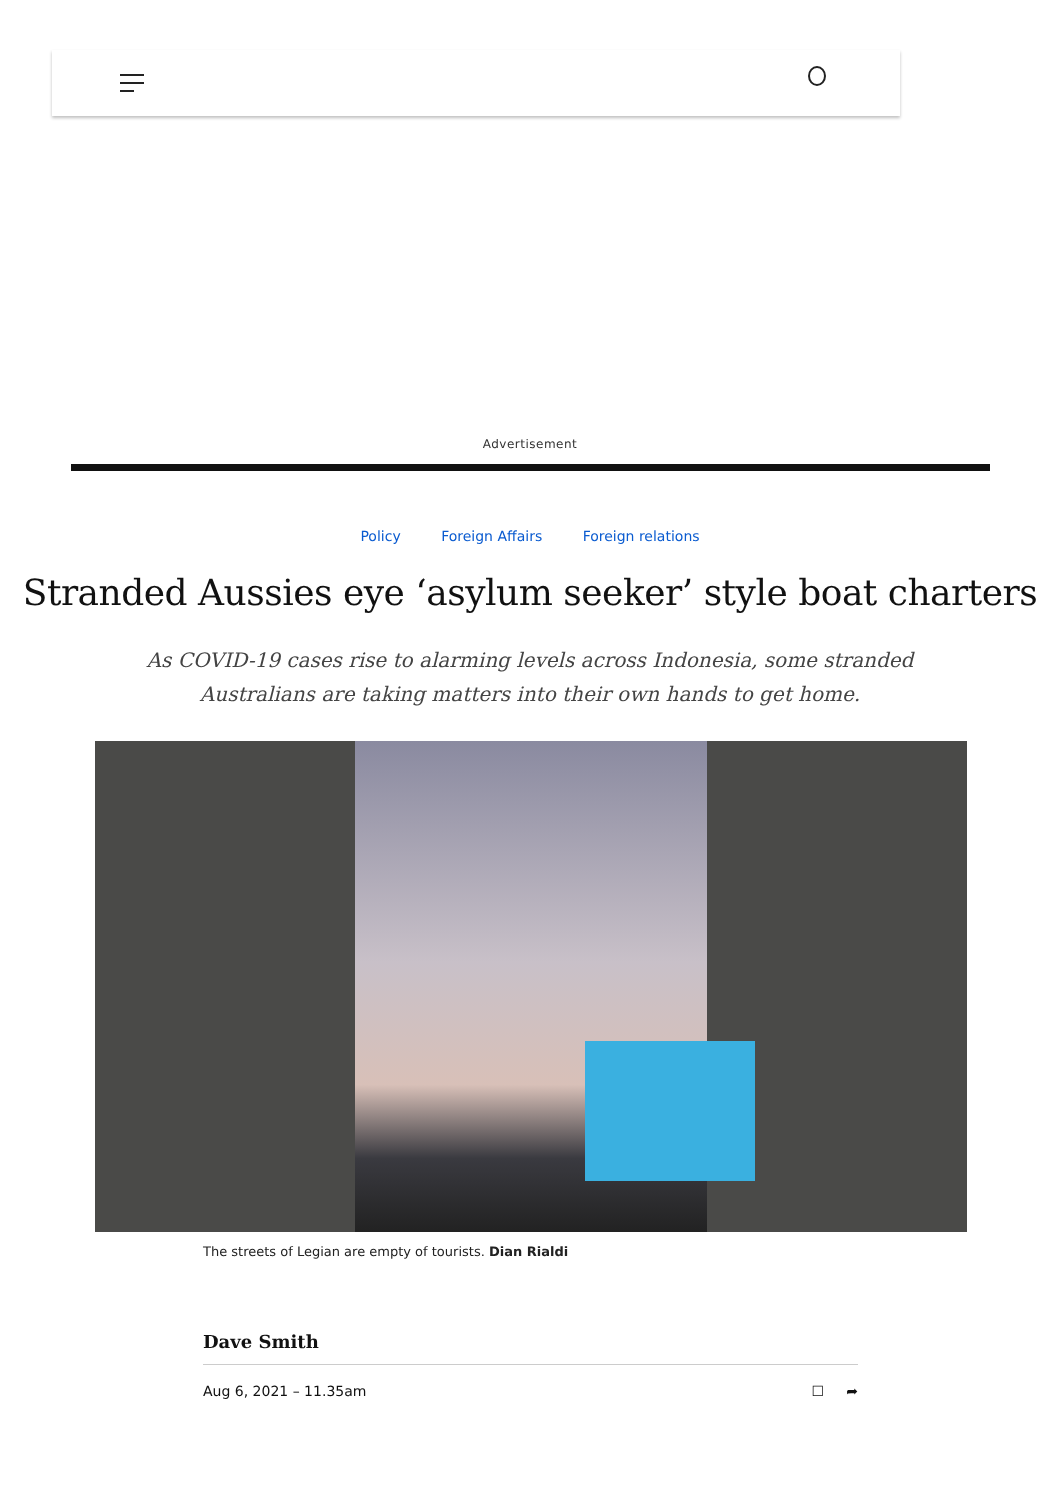Advertisement
Policy Foreign Affairs Foreign relations
Stranded Aussies eye ‘asylum seeker’ style boat charters
As COVID-19 cases rise to alarming levels across Indonesia, some stranded Australians are taking matters into their own hands to get home.
The streets of Legian are empty of tourists. Dian Rialdi
Dave Smith
Aug 6, 2021 – 11.35am ☐ ➦